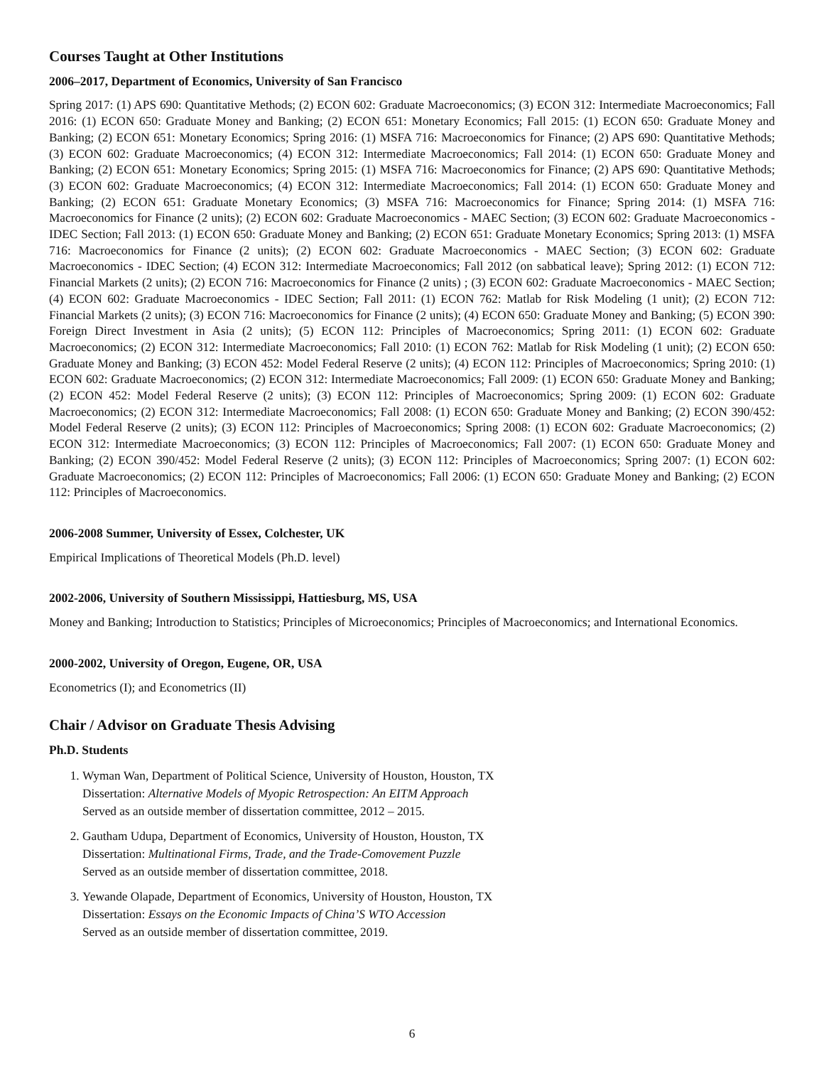Courses Taught at Other Institutions
2006–2017, Department of Economics, University of San Francisco
Spring 2017: (1) APS 690: Quantitative Methods; (2) ECON 602: Graduate Macroeconomics; (3) ECON 312: Intermediate Macroeconomics; Fall 2016: (1) ECON 650: Graduate Money and Banking; (2) ECON 651: Monetary Economics; Fall 2015: (1) ECON 650: Graduate Money and Banking; (2) ECON 651: Monetary Economics; Spring 2016: (1) MSFA 716: Macroeconomics for Finance; (2) APS 690: Quantitative Methods; (3) ECON 602: Graduate Macroeconomics; (4) ECON 312: Intermediate Macroeconomics; Fall 2014: (1) ECON 650: Graduate Money and Banking; (2) ECON 651: Monetary Economics; Spring 2015: (1) MSFA 716: Macroeconomics for Finance; (2) APS 690: Quantitative Methods; (3) ECON 602: Graduate Macroeconomics; (4) ECON 312: Intermediate Macroeconomics; Fall 2014: (1) ECON 650: Graduate Money and Banking; (2) ECON 651: Graduate Monetary Economics; (3) MSFA 716: Macroeconomics for Finance; Spring 2014: (1) MSFA 716: Macroeconomics for Finance (2 units); (2) ECON 602: Graduate Macroeconomics - MAEC Section; (3) ECON 602: Graduate Macroeconomics - IDEC Section; Fall 2013: (1) ECON 650: Graduate Money and Banking; (2) ECON 651: Graduate Monetary Economics; Spring 2013: (1) MSFA 716: Macroeconomics for Finance (2 units); (2) ECON 602: Graduate Macroeconomics - MAEC Section; (3) ECON 602: Graduate Macroeconomics - IDEC Section; (4) ECON 312: Intermediate Macroeconomics; Fall 2012 (on sabbatical leave); Spring 2012: (1) ECON 712: Financial Markets (2 units); (2) ECON 716: Macroeconomics for Finance (2 units) ; (3) ECON 602: Graduate Macroeconomics - MAEC Section; (4) ECON 602: Graduate Macroeconomics - IDEC Section; Fall 2011: (1) ECON 762: Matlab for Risk Modeling (1 unit); (2) ECON 712: Financial Markets (2 units); (3) ECON 716: Macroeconomics for Finance (2 units); (4) ECON 650: Graduate Money and Banking; (5) ECON 390: Foreign Direct Investment in Asia (2 units); (5) ECON 112: Principles of Macroeconomics; Spring 2011: (1) ECON 602: Graduate Macroeconomics; (2) ECON 312: Intermediate Macroeconomics; Fall 2010: (1) ECON 762: Matlab for Risk Modeling (1 unit); (2) ECON 650: Graduate Money and Banking; (3) ECON 452: Model Federal Reserve (2 units); (4) ECON 112: Principles of Macroeconomics; Spring 2010: (1) ECON 602: Graduate Macroeconomics; (2) ECON 312: Intermediate Macroeconomics; Fall 2009: (1) ECON 650: Graduate Money and Banking; (2) ECON 452: Model Federal Reserve (2 units); (3) ECON 112: Principles of Macroeconomics; Spring 2009: (1) ECON 602: Graduate Macroeconomics; (2) ECON 312: Intermediate Macroeconomics; Fall 2008: (1) ECON 650: Graduate Money and Banking; (2) ECON 390/452: Model Federal Reserve (2 units); (3) ECON 112: Principles of Macroeconomics; Spring 2008: (1) ECON 602: Graduate Macroeconomics; (2) ECON 312: Intermediate Macroeconomics; (3) ECON 112: Principles of Macroeconomics; Fall 2007: (1) ECON 650: Graduate Money and Banking; (2) ECON 390/452: Model Federal Reserve (2 units); (3) ECON 112: Principles of Macroeconomics; Spring 2007: (1) ECON 602: Graduate Macroeconomics; (2) ECON 112: Principles of Macroeconomics; Fall 2006: (1) ECON 650: Graduate Money and Banking; (2) ECON 112: Principles of Macroeconomics.
2006-2008 Summer, University of Essex, Colchester, UK
Empirical Implications of Theoretical Models (Ph.D. level)
2002-2006, University of Southern Mississippi, Hattiesburg, MS, USA
Money and Banking; Introduction to Statistics; Principles of Microeconomics; Principles of Macroeconomics; and International Economics.
2000-2002, University of Oregon, Eugene, OR, USA
Econometrics (I); and Econometrics (II)
Chair / Advisor on Graduate Thesis Advising
Ph.D. Students
1. Wyman Wan, Department of Political Science, University of Houston, Houston, TX
Dissertation: Alternative Models of Myopic Retrospection: An EITM Approach
Served as an outside member of dissertation committee, 2012 – 2015.
2. Gautham Udupa, Department of Economics, University of Houston, Houston, TX
Dissertation: Multinational Firms, Trade, and the Trade-Comovement Puzzle
Served as an outside member of dissertation committee, 2018.
3. Yewande Olapade, Department of Economics, University of Houston, Houston, TX
Dissertation: Essays on the Economic Impacts of China’S WTO Accession
Served as an outside member of dissertation committee, 2019.
6